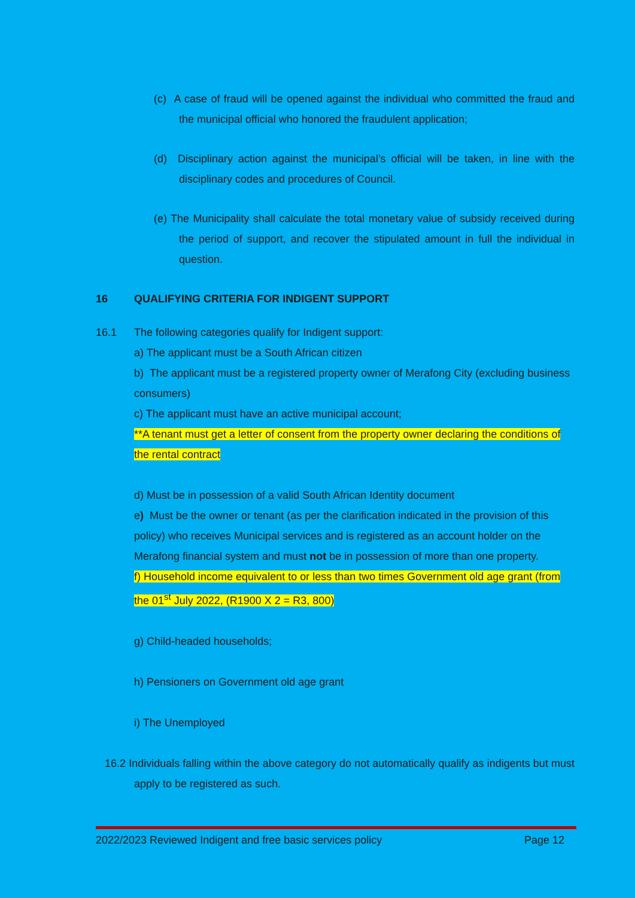(c) A case of fraud will be opened against the individual who committed the fraud and the municipal official who honored the fraudulent application;
(d) Disciplinary action against the municipal’s official will be taken, in line with the disciplinary codes and procedures of Council.
(e) The Municipality shall calculate the total monetary value of subsidy received during the period of support, and recover the stipulated amount in full the individual in question.
16 QUALIFYING CRITERIA FOR INDIGENT SUPPORT
16.1 The following categories qualify for Indigent support:
a) The applicant must be a South African citizen
b) The applicant must be a registered property owner of Merafong City (excluding business consumers)
c) The applicant must have an active municipal account;
**A tenant must get a letter of consent from the property owner declaring the conditions of the rental contract
d) Must be in possession of a valid South African Identity document
e) Must be the owner or tenant (as per the clarification indicated in the provision of this policy) who receives Municipal services and is registered as an account holder on the Merafong financial system and must not be in possession of more than one property.
f) Household income equivalent to or less than two times Government old age grant (from the 01<sup>st</sup> July 2022, (R1900 X 2 = R3, 800)
g) Child-headed households;
h) Pensioners on Government old age grant
i) The Unemployed
16.2 Individuals falling within the above category do not automatically qualify as indigents but must apply to be registered as such.
2022/2023 Reviewed Indigent and free basic services policy Page 12